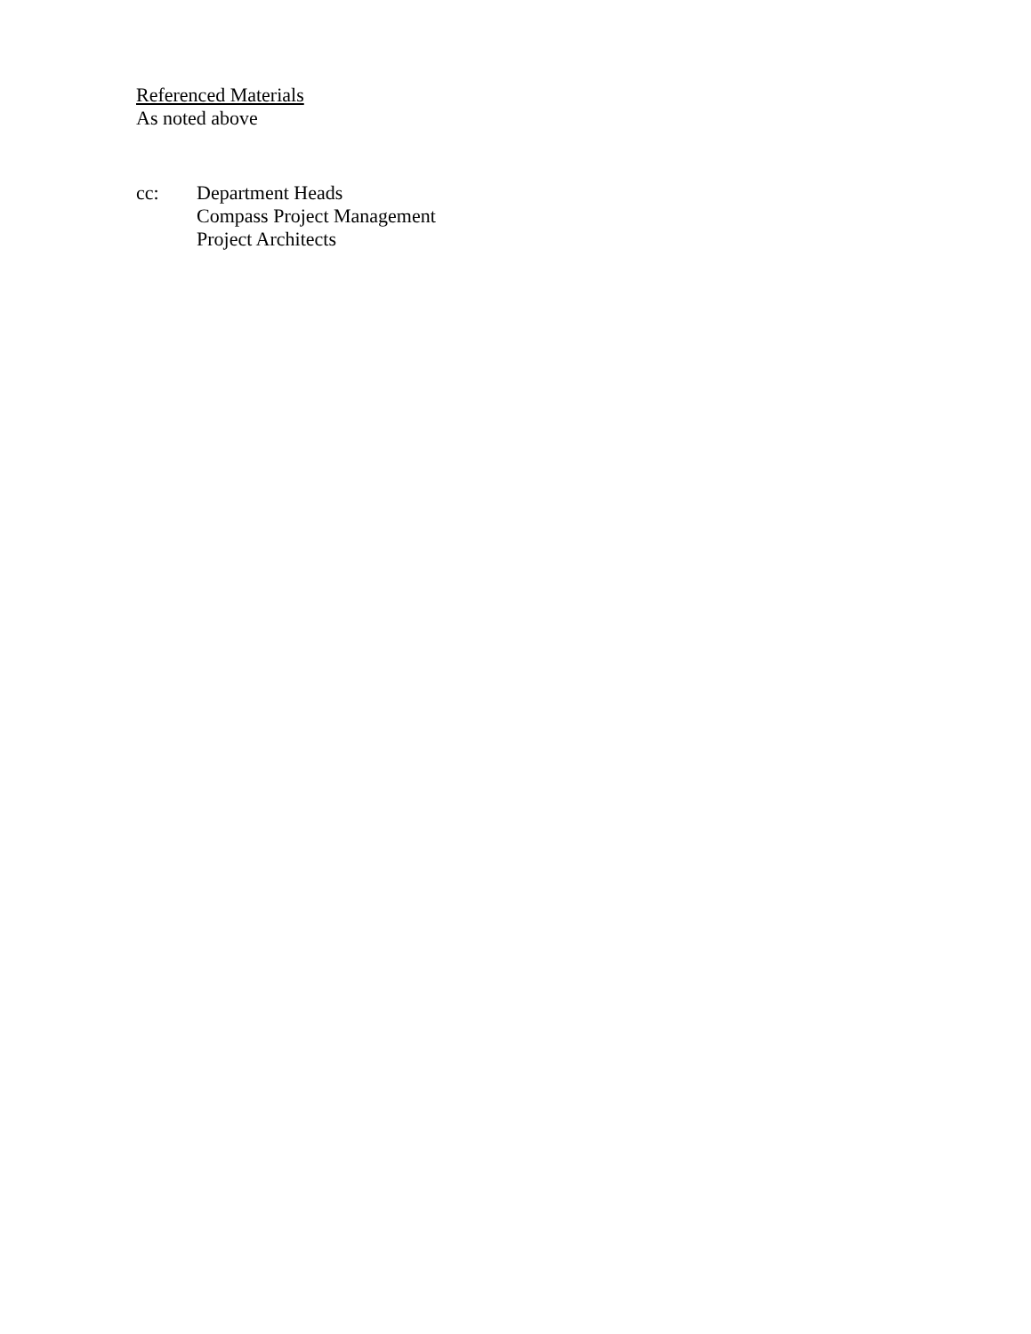Referenced Materials
As noted above
cc: Department Heads
Compass Project Management
Project Architects